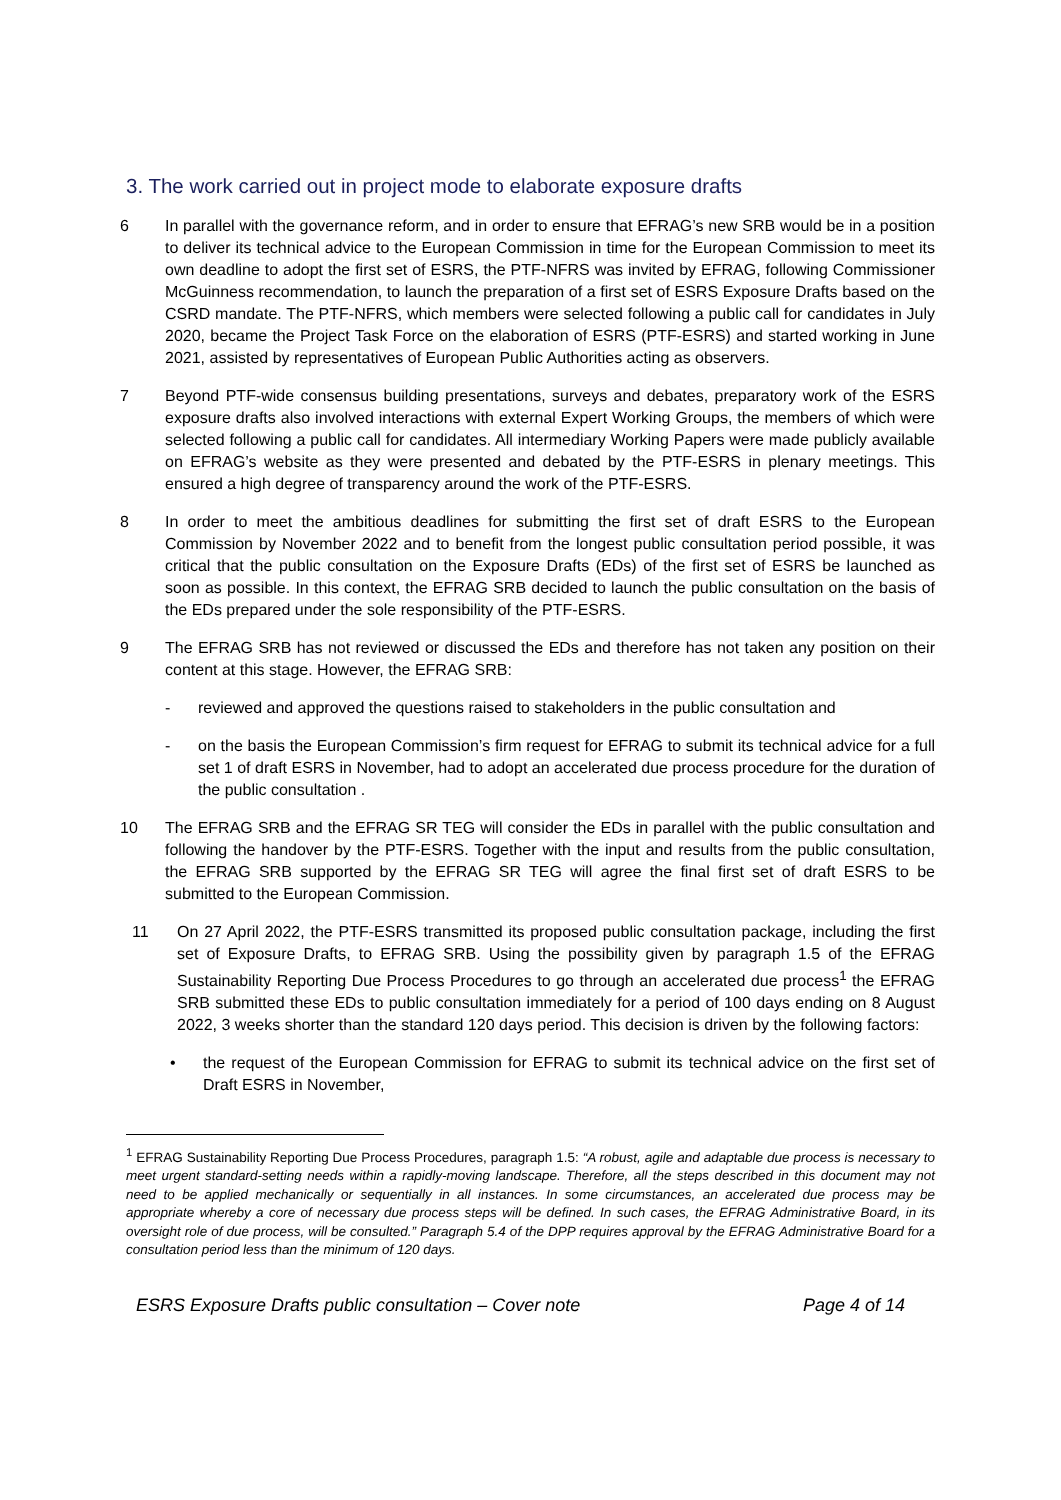3. The work carried out in project mode to elaborate exposure drafts
6 In parallel with the governance reform, and in order to ensure that EFRAG’s new SRB would be in a position to deliver its technical advice to the European Commission in time for the European Commission to meet its own deadline to adopt the first set of ESRS, the PTF-NFRS was invited by EFRAG, following Commissioner McGuinness recommendation, to launch the preparation of a first set of ESRS Exposure Drafts based on the CSRD mandate. The PTF-NFRS, which members were selected following a public call for candidates in July 2020, became the Project Task Force on the elaboration of ESRS (PTF-ESRS) and started working in June 2021, assisted by representatives of European Public Authorities acting as observers.
7 Beyond PTF-wide consensus building presentations, surveys and debates, preparatory work of the ESRS exposure drafts also involved interactions with external Expert Working Groups, the members of which were selected following a public call for candidates. All intermediary Working Papers were made publicly available on EFRAG’s website as they were presented and debated by the PTF-ESRS in plenary meetings. This ensured a high degree of transparency around the work of the PTF-ESRS.
8 In order to meet the ambitious deadlines for submitting the first set of draft ESRS to the European Commission by November 2022 and to benefit from the longest public consultation period possible, it was critical that the public consultation on the Exposure Drafts (EDs) of the first set of ESRS be launched as soon as possible. In this context, the EFRAG SRB decided to launch the public consultation on the basis of the EDs prepared under the sole responsibility of the PTF-ESRS.
9 The EFRAG SRB has not reviewed or discussed the EDs and therefore has not taken any position on their content at this stage. However, the EFRAG SRB:
- reviewed and approved the questions raised to stakeholders in the public consultation and
- on the basis the European Commission’s firm request for EFRAG to submit its technical advice for a full set 1 of draft ESRS in November, had to adopt an accelerated due process procedure for the duration of the public consultation .
10 The EFRAG SRB and the EFRAG SR TEG will consider the EDs in parallel with the public consultation and following the handover by the PTF-ESRS. Together with the input and results from the public consultation, the EFRAG SRB supported by the EFRAG SR TEG will agree the final first set of draft ESRS to be submitted to the European Commission.
11 On 27 April 2022, the PTF-ESRS transmitted its proposed public consultation package, including the first set of Exposure Drafts, to EFRAG SRB. Using the possibility given by paragraph 1.5 of the EFRAG Sustainability Reporting Due Process Procedures to go through an accelerated due process<sup>1</sup> the EFRAG SRB submitted these EDs to public consultation immediately for a period of 100 days ending on 8 August 2022, 3 weeks shorter than the standard 120 days period. This decision is driven by the following factors:
• the request of the European Commission for EFRAG to submit its technical advice on the first set of Draft ESRS in November,
<sup>1</sup> EFRAG Sustainability Reporting Due Process Procedures, paragraph 1.5: “A robust, agile and adaptable due process is necessary to meet urgent standard-setting needs within a rapidly-moving landscape. Therefore, all the steps described in this document may not need to be applied mechanically or sequentially in all instances. In some circumstances, an accelerated due process may be appropriate whereby a core of necessary due process steps will be defined. In such cases, the EFRAG Administrative Board, in its oversight role of due process, will be consulted.” Paragraph 5.4 of the DPP requires approval by the EFRAG Administrative Board for a consultation period less than the minimum of 120 days.
ESRS Exposure Drafts public consultation – Cover note Page 4 of 14